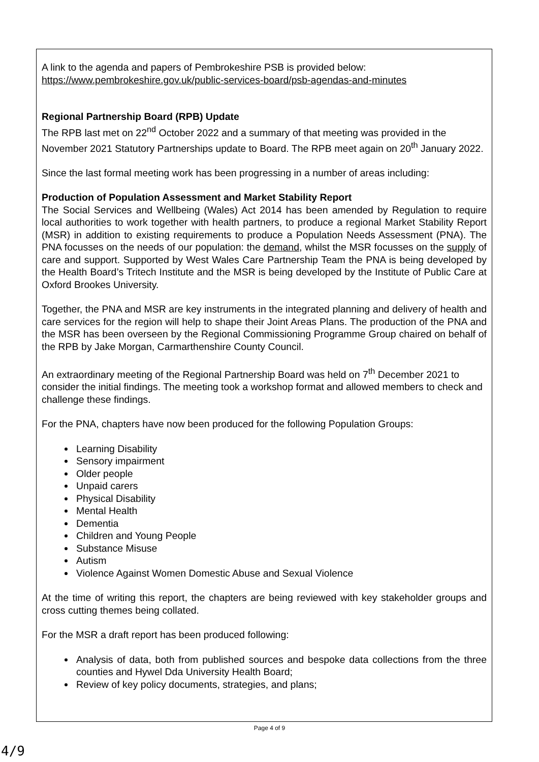A link to the agenda and papers of Pembrokeshire PSB is provided below:
https://www.pembrokeshire.gov.uk/public-services-board/psb-agendas-and-minutes
Regional Partnership Board (RPB) Update
The RPB last met on 22<sup>nd</sup> October 2022 and a summary of that meeting was provided in the November 2021 Statutory Partnerships update to Board. The RPB meet again on 20<sup>th</sup> January 2022.
Since the last formal meeting work has been progressing in a number of areas including:
Production of Population Assessment and Market Stability Report
The Social Services and Wellbeing (Wales) Act 2014 has been amended by Regulation to require local authorities to work together with health partners, to produce a regional Market Stability Report (MSR) in addition to existing requirements to produce a Population Needs Assessment (PNA). The PNA focusses on the needs of our population: the demand, whilst the MSR focusses on the supply of care and support. Supported by West Wales Care Partnership Team the PNA is being developed by the Health Board’s Tritech Institute and the MSR is being developed by the Institute of Public Care at Oxford Brookes University.
Together, the PNA and MSR are key instruments in the integrated planning and delivery of health and care services for the region will help to shape their Joint Areas Plans. The production of the PNA and the MSR has been overseen by the Regional Commissioning Programme Group chaired on behalf of the RPB by Jake Morgan, Carmarthenshire County Council.
An extraordinary meeting of the Regional Partnership Board was held on 7<sup>th</sup> December 2021 to consider the initial findings. The meeting took a workshop format and allowed members to check and challenge these findings.
For the PNA, chapters have now been produced for the following Population Groups:
Learning Disability
Sensory impairment
Older people
Unpaid carers
Physical Disability
Mental Health
Dementia
Children and Young People
Substance Misuse
Autism
Violence Against Women Domestic Abuse and Sexual Violence
At the time of writing this report, the chapters are being reviewed with key stakeholder groups and cross cutting themes being collated.
For the MSR a draft report has been produced following:
Analysis of data, both from published sources and bespoke data collections from the three counties and Hywel Dda University Health Board;
Review of key policy documents, strategies, and plans;
Page 4 of 9
4/9